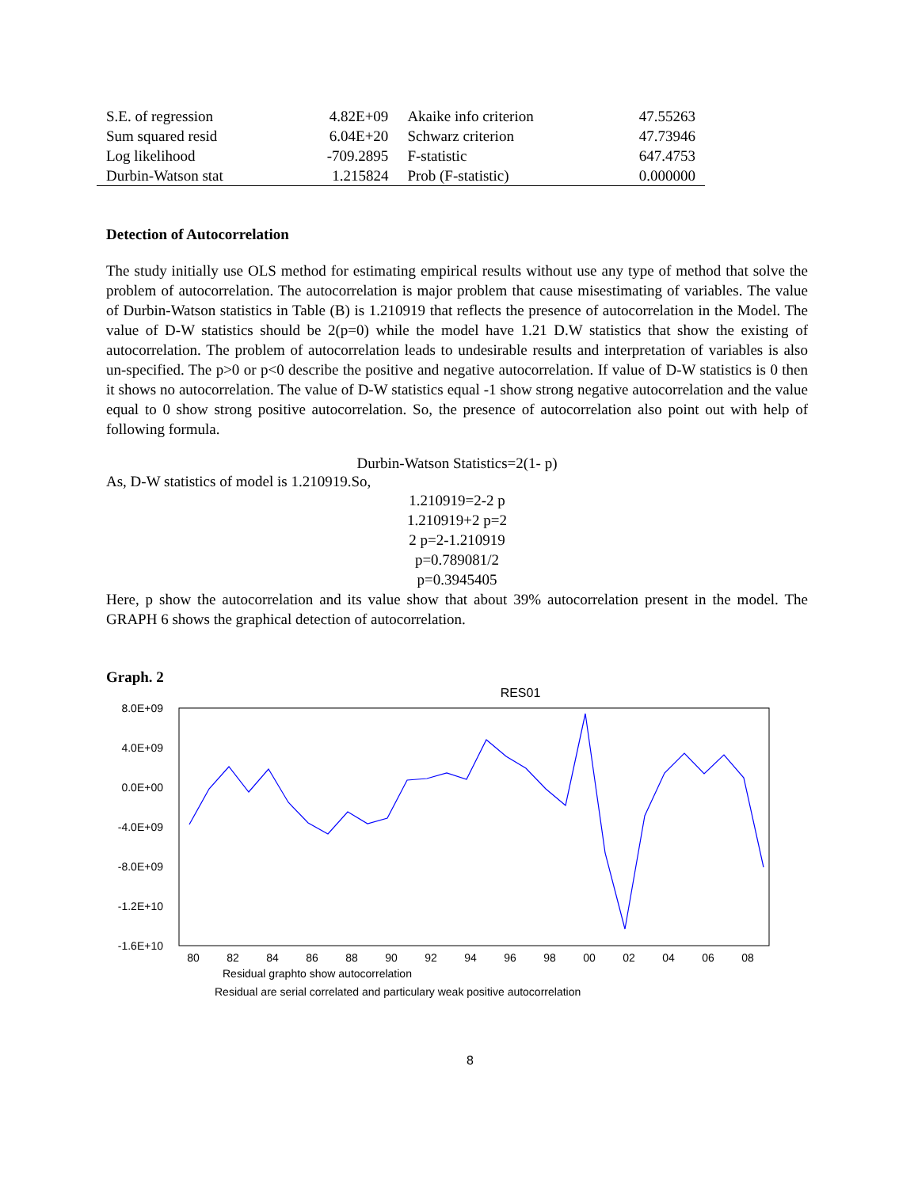| S.E. of regression | 4.82E+09 | Akaike info criterion | 47.55263 |
| Sum squared resid | 6.04E+20 | Schwarz criterion | 47.73946 |
| Log likelihood | -709.2895 | F-statistic | 647.4753 |
| Durbin-Watson stat | 1.215824 | Prob (F-statistic) | 0.000000 |
Detection of Autocorrelation
The study initially use OLS method for estimating empirical results without use any type of method that solve the problem of autocorrelation. The autocorrelation is major problem that cause misestimating of variables. The value of Durbin-Watson statistics in Table (B) is 1.210919 that reflects the presence of autocorrelation in the Model. The value of D-W statistics should be 2(p=0) while the model have 1.21 D.W statistics that show the existing of autocorrelation. The problem of autocorrelation leads to undesirable results and interpretation of variables is also un-specified. The p>0 or p<0 describe the positive and negative autocorrelation. If value of D-W statistics is 0 then it shows no autocorrelation. The value of D-W statistics equal -1 show strong negative autocorrelation and the value equal to 0 show strong positive autocorrelation. So, the presence of autocorrelation also point out with help of following formula.
Durbin-Watson Statistics=2(1- p)
As, D-W statistics of model is 1.210919.So,
1.210919=2-2 p
1.210919+2 p=2
2 p=2-1.210919
p=0.789081/2
p=0.3945405
Here, p show the autocorrelation and its value show that about 39% autocorrelation present in the model. The GRAPH 6 shows the graphical detection of autocorrelation.
Graph. 2
RES01
8.0E+09
4.0E+09
0.0E+00
-4.0E+09
-8.0E+09
-1.2E+10
-1.6E+10
80
82
84
86
88
90
92
94
96
98
00
02
04
06
08
Residual graphto show autocorrelation
Residual are serial correlated and particulary weak positive autocorrelation
8